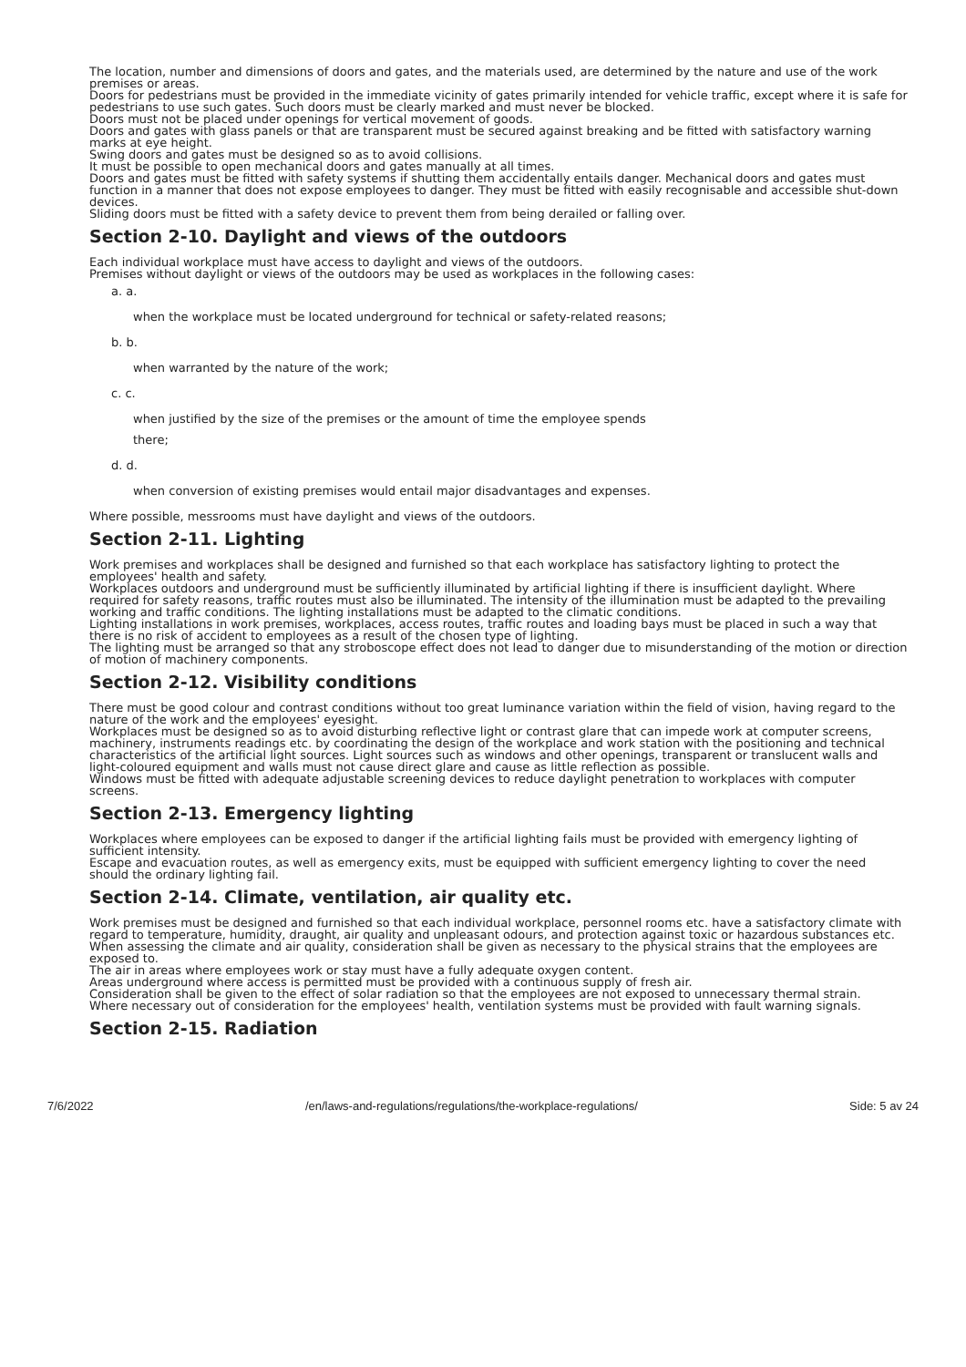The location, number and dimensions of doors and gates, and the materials used, are determined by the nature and use of the work premises or areas.
Doors for pedestrians must be provided in the immediate vicinity of gates primarily intended for vehicle traffic, except where it is safe for pedestrians to use such gates. Such doors must be clearly marked and must never be blocked.
Doors must not be placed under openings for vertical movement of goods.
Doors and gates with glass panels or that are transparent must be secured against breaking and be fitted with satisfactory warning marks at eye height.
Swing doors and gates must be designed so as to avoid collisions.
It must be possible to open mechanical doors and gates manually at all times.
Doors and gates must be fitted with safety systems if shutting them accidentally entails danger. Mechanical doors and gates must function in a manner that does not expose employees to danger. They must be fitted with easily recognisable and accessible shut-down devices.
Sliding doors must be fitted with a safety device to prevent them from being derailed or falling over.
Section 2-10. Daylight and views of the outdoors
Each individual workplace must have access to daylight and views of the outdoors.
Premises without daylight or views of the outdoors may be used as workplaces in the following cases:
a. a.
when the workplace must be located underground for technical or safety-related reasons;
b. b.
when warranted by the nature of the work;
c. c.
when justified by the size of the premises or the amount of time the employee spends there;
d. d.
when conversion of existing premises would entail major disadvantages and expenses.
Where possible, messrooms must have daylight and views of the outdoors.
Section 2-11. Lighting
Work premises and workplaces shall be designed and furnished so that each workplace has satisfactory lighting to protect the employees' health and safety.
Workplaces outdoors and underground must be sufficiently illuminated by artificial lighting if there is insufficient daylight. Where required for safety reasons, traffic routes must also be illuminated. The intensity of the illumination must be adapted to the prevailing working and traffic conditions. The lighting installations must be adapted to the climatic conditions.
Lighting installations in work premises, workplaces, access routes, traffic routes and loading bays must be placed in such a way that there is no risk of accident to employees as a result of the chosen type of lighting.
The lighting must be arranged so that any stroboscope effect does not lead to danger due to misunderstanding of the motion or direction of motion of machinery components.
Section 2-12. Visibility conditions
There must be good colour and contrast conditions without too great luminance variation within the field of vision, having regard to the nature of the work and the employees' eyesight.
Workplaces must be designed so as to avoid disturbing reflective light or contrast glare that can impede work at computer screens, machinery, instruments readings etc. by coordinating the design of the workplace and work station with the positioning and technical characteristics of the artificial light sources. Light sources such as windows and other openings, transparent or translucent walls and light-coloured equipment and walls must not cause direct glare and cause as little reflection as possible.
Windows must be fitted with adequate adjustable screening devices to reduce daylight penetration to workplaces with computer screens.
Section 2-13. Emergency lighting
Workplaces where employees can be exposed to danger if the artificial lighting fails must be provided with emergency lighting of sufficient intensity.
Escape and evacuation routes, as well as emergency exits, must be equipped with sufficient emergency lighting to cover the need should the ordinary lighting fail.
Section 2-14. Climate, ventilation, air quality etc.
Work premises must be designed and furnished so that each individual workplace, personnel rooms etc. have a satisfactory climate with regard to temperature, humidity, draught, air quality and unpleasant odours, and protection against toxic or hazardous substances etc. When assessing the climate and air quality, consideration shall be given as necessary to the physical strains that the employees are exposed to.
The air in areas where employees work or stay must have a fully adequate oxygen content.
Areas underground where access is permitted must be provided with a continuous supply of fresh air.
Consideration shall be given to the effect of solar radiation so that the employees are not exposed to unnecessary thermal strain.
Where necessary out of consideration for the employees' health, ventilation systems must be provided with fault warning signals.
Section 2-15. Radiation
7/6/2022 /en/laws-and-regulations/regulations/the-workplace-regulations/ Side: 5 av 24